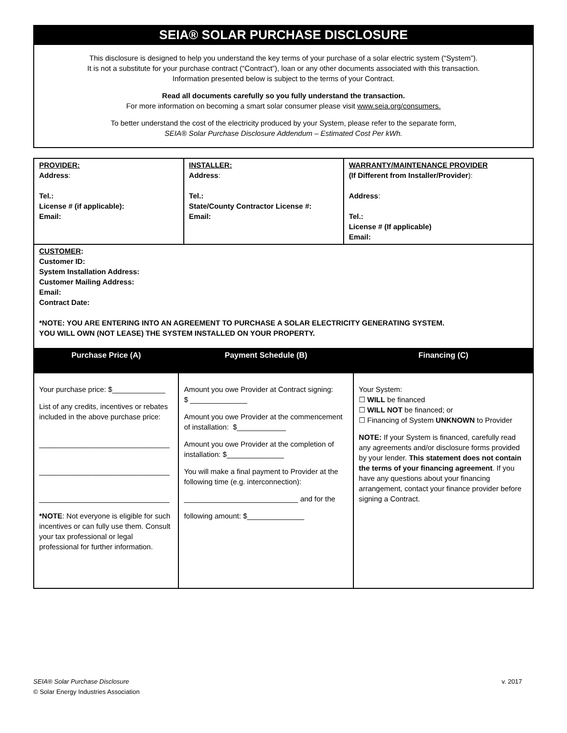SEIA® SOLAR PURCHASE DISCLOSURE
This disclosure is designed to help you understand the key terms of your purchase of a solar electric system (“System”).
It is not a substitute for your purchase contract (“Contract”), loan or any other documents associated with this transaction.
Information presented below is subject to the terms of your Contract.
Read all documents carefully so you fully understand the transaction.
For more information on becoming a smart solar consumer please visit www.seia.org/consumers.
To better understand the cost of the electricity produced by your System, please refer to the separate form,
SEIA® Solar Purchase Disclosure Addendum – Estimated Cost Per kWh.
| PROVIDER: Address : Tel.: License # (if applicable): Email: | INSTALLER: Address : Tel.: State/County Contractor License #: Email: | WARRANTY/MAINTENANCE PROVIDER (If Different from Installer/Provider ): Address : Tel.: License # (If applicable) Email: |
| CUSTOMER : Customer ID: System Installation Address: Customer Mailing Address: Email: Contract Date: *NOTE: YOU ARE ENTERING INTO AN AGREEMENT TO PURCHASE A SOLAR ELECTRICITY GENERATING SYSTEM. YOU WILL OWN (NOT LEASE) THE SYSTEM INSTALLED ON YOUR PROPERTY. | | |
| Purchase Price (A) | Payment Schedule (B) | Financing (C) |
| --- | --- | --- |
| Your purchase price: $_____________ List of any credits, incentives or rebates included in the above purchase price: ________________________________ ________________________________ ________________________________ *NOTE : Not everyone is eligible for such incentives or can fully use them. Consult your tax professional or legal professional for further information. | Amount you owe Provider at Contract signing: $ ______________ Amount you owe Provider at the commencement of installation: $____________ Amount you owe Provider at the completion of installation: $______________ You will make a final payment to Provider at the following time (e.g. interconnection): ____________________________ and for the following amount: $______________ | Your System: ☐ WILL be financed ☐ WILL NOT be financed; or ☐ Financing of System UNKNOWN to Provider NOTE: If your System is financed, carefully read any agreements and/or disclosure forms provided by your lender. This statement does not contain the terms of your financing agreement . If you have any questions about your financing arrangement, contact your finance provider before signing a Contract. |
v. 2017 SEIA® Solar Purchase Disclosure
© Solar Energy Industries Association